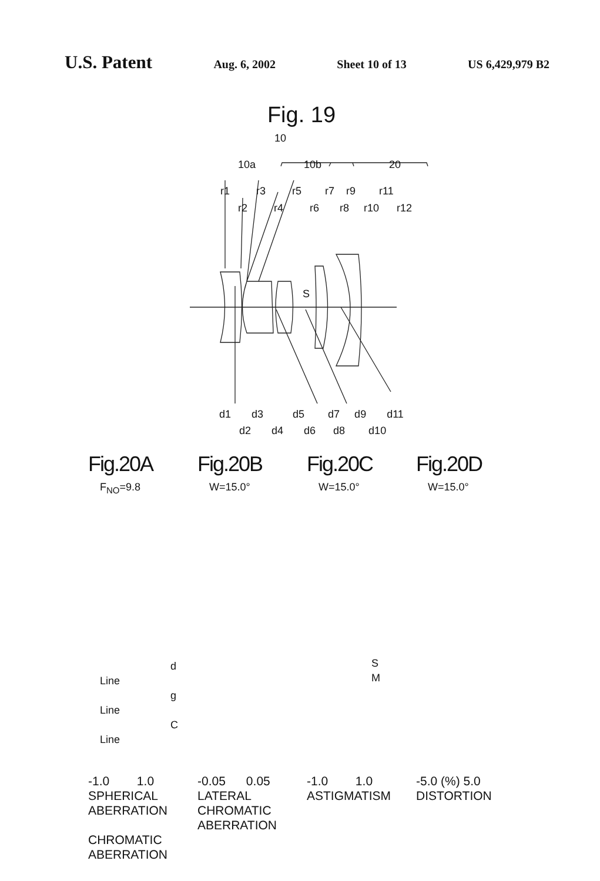U.S. Patent Aug. 6, 2002 Sheet 10 of 13 US 6,429,979 B2
Fig. 19
10
10a 10b 20
r1 r3 r5 r7 r9 r11
r2 r4 r6 r8 r10 r12
S
d1 d3 d5 d7 d9 d11
d2 d4 d6 d8 d10
Fig.20A
F<sub>NO</sub>=9.8
d Line
g Line
C Line
-1.0 1.0
SPHERICAL
ABERRATION
CHROMATIC
ABERRATION
Fig.20B
W=15.0°
-0.05 0.05
LATERAL
CHROMATIC
ABERRATION
Fig.20C
W=15.0°
S
M
-1.0 1.0
ASTIGMATISM
Fig.20D
W=15.0°
-5.0 (%) 5.0
DISTORTION